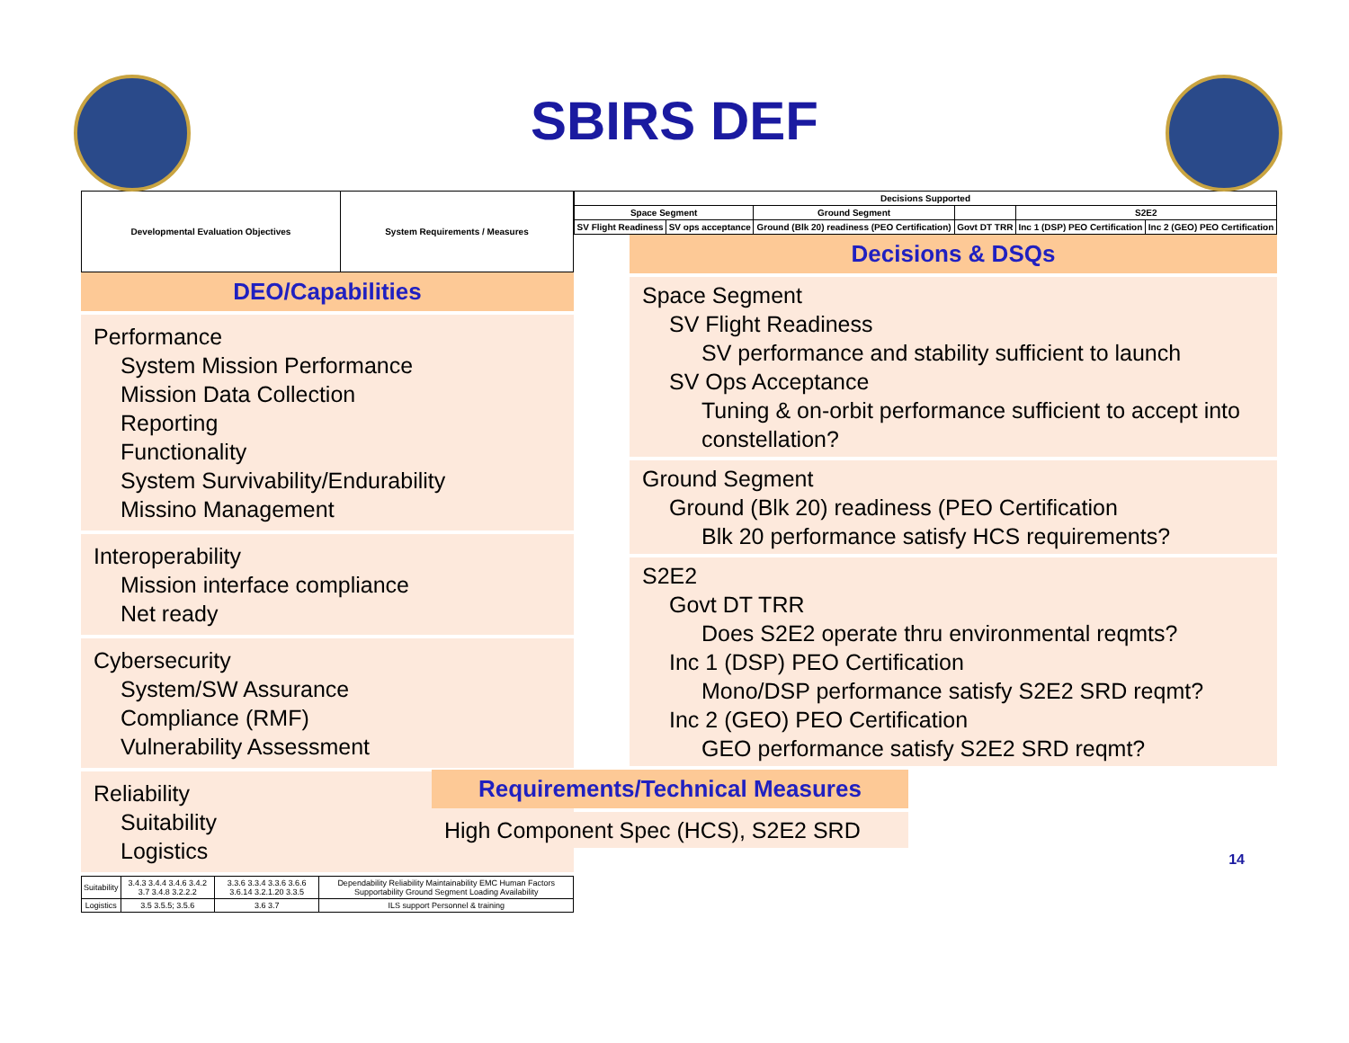SBIRS DEF
| Developmental Evaluation Objectives | System Requirements / Measures |
| --- | --- |
DEO/Capabilities
Performance
System Mission Performance
Mission Data Collection
Reporting
Functionality
System Survivability/Endurability
Missino Management
Interoperability
Mission interface compliance
Net ready
Cybersecurity
System/SW Assurance
Compliance (RMF)
Vulnerability Assessment
Reliability
Suitability
Logistics
| Suitability | 3.4.3 3.4.4 3.4.6 3.4.2 3.7 3.4.8 3.2.2.2 | 3.3.6 3.3.4 3.3.6 3.6.6 3.6.14 3.2.1.20 3.3.5 | Dependability Reliability Maintainability EMC Human Factors Supportability Ground Segment Loading Availability |
| Logistics | 3.5 3.5.5; 3.5.6 | 3.6 3.7 | ILS support Personnel & training |
| Decisions Supported | | | | | |
| --- | --- | --- | --- | --- | --- |
| Space Segment | | Ground Segment | | S2E2 | |
| SV Flight Readiness | SV ops acceptance | Ground (Blk 20) readiness (PEO Certification) | Govt DT TRR | Inc 1 (DSP) PEO Certification | Inc 2 (GEO) PEO Certification |
Decisions & DSQs
Space Segment
SV Flight Readiness
SV performance and stability sufficient to launch
SV Ops Acceptance
Tuning & on-orbit performance sufficient to accept into constellation?
Ground Segment
Ground (Blk 20) readiness (PEO Certification
Blk 20 performance satisfy HCS requirements?
S2E2
Govt DT TRR
Does S2E2 operate thru environmental reqmts?
Inc 1 (DSP) PEO Certification
Mono/DSP performance satisfy S2E2 SRD reqmt?
Inc 2 (GEO) PEO Certification
GEO performance satisfy S2E2 SRD reqmt?
Requirements/Technical Measures
High Component Spec (HCS), S2E2 SRD
14